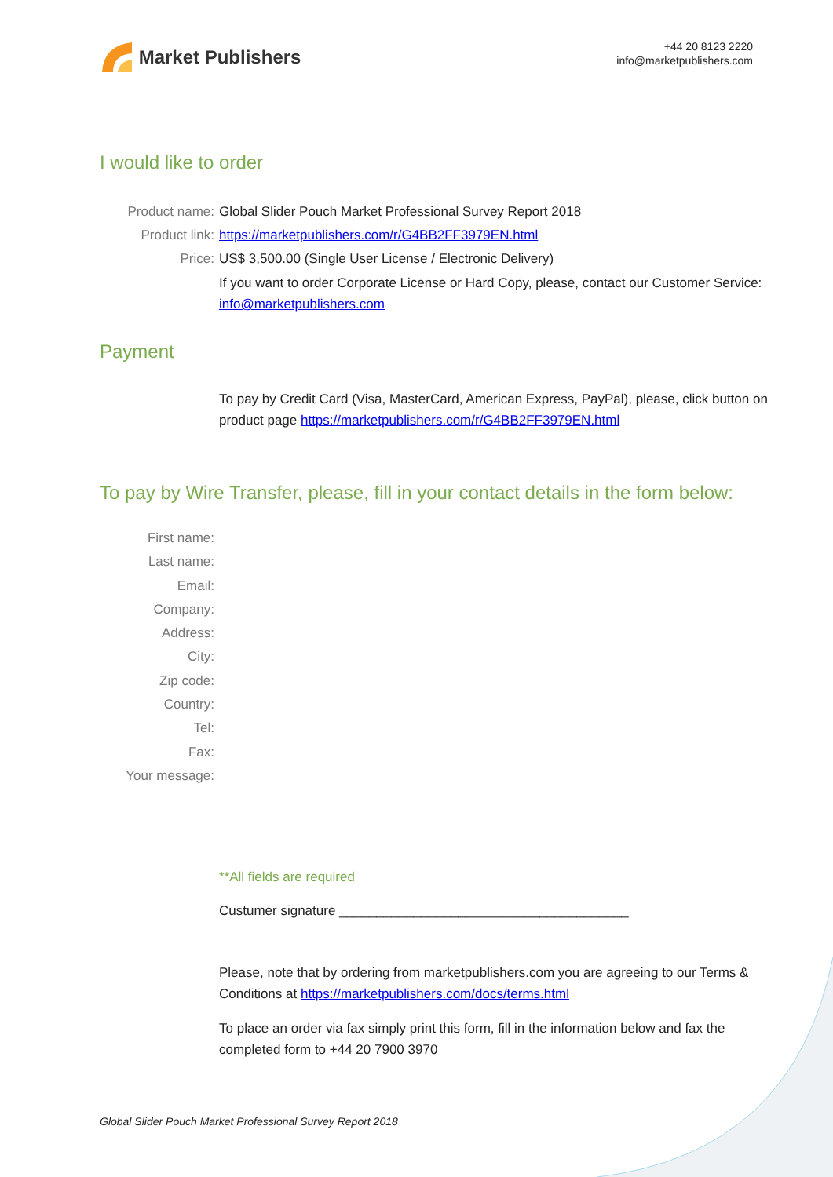Market Publishers
+44 20 8123 2220
info@marketpublishers.com
I would like to order
Product name: Global Slider Pouch Market Professional Survey Report 2018
Product link: https://marketpublishers.com/r/G4BB2FF3979EN.html
Price: US$ 3,500.00 (Single User License / Electronic Delivery)
If you want to order Corporate License or Hard Copy, please, contact our Customer Service:
info@marketpublishers.com
Payment
To pay by Credit Card (Visa, MasterCard, American Express, PayPal), please, click button on product page https://marketpublishers.com/r/G4BB2FF3979EN.html
To pay by Wire Transfer, please, fill in your contact details in the form below:
First name:
Last name:
Email:
Company:
Address:
City:
Zip code:
Country:
Tel:
Fax:
Your message:
**All fields are required
Custumer signature _______________________________________
Please, note that by ordering from marketpublishers.com you are agreeing to our Terms & Conditions at https://marketpublishers.com/docs/terms.html
To place an order via fax simply print this form, fill in the information below and fax the completed form to +44 20 7900 3970
Global Slider Pouch Market Professional Survey Report 2018